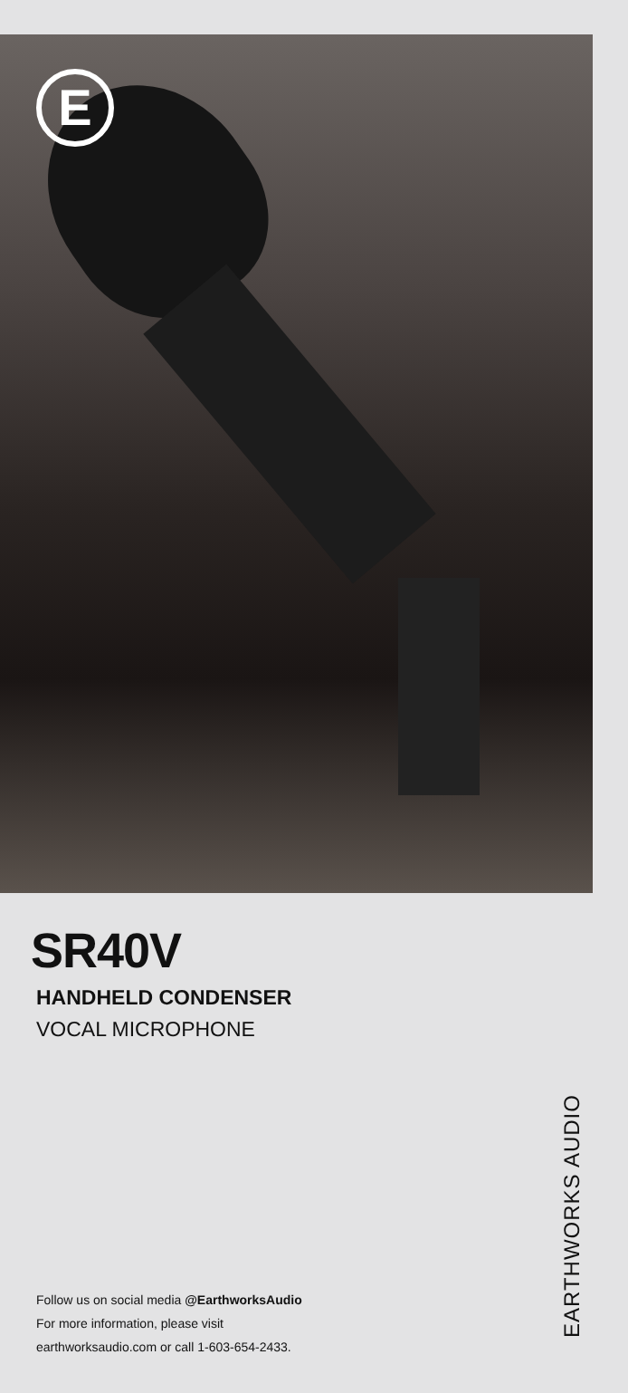E
SR40V
HANDHELD CONDENSER
VOCAL MICROPHONE
Follow us on social media @EarthworksAudio
For more information, please visit
earthworksaudio.com or call 1-603-654-2433.
EARTHWORKS AUDIO